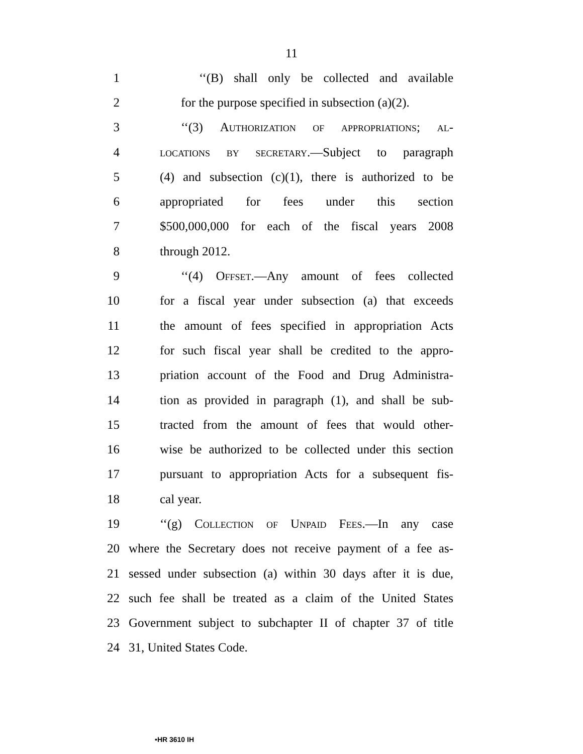11
1 ‘‘(B) shall only be collected and available
2 for the purpose specified in subsection (a)(2).
3 ‘‘(3) Authorization of appropriations; al-
4 locations by secretary.—Subject to paragraph
5 (4) and subsection (c)(1), there is authorized to be
6 appropriated for fees under this section
7 $500,000,000 for each of the fiscal years 2008
8 through 2012.
9 ‘‘(4) Offset.—Any amount of fees collected
10 for a fiscal year under subsection (a) that exceeds
11 the amount of fees specified in appropriation Acts
12 for such fiscal year shall be credited to the appro-
13 priation account of the Food and Drug Administra-
14 tion as provided in paragraph (1), and shall be sub-
15 tracted from the amount of fees that would other-
16 wise be authorized to be collected under this section
17 pursuant to appropriation Acts for a subsequent fis-
18 cal year.
19 ‘‘(g) Collection of Unpaid Fees.—In any case
20 where the Secretary does not receive payment of a fee as-
21 sessed under subsection (a) within 30 days after it is due,
22 such fee shall be treated as a claim of the United States
23 Government subject to subchapter II of chapter 37 of title
24 31, United States Code.
•HR 3610 IH